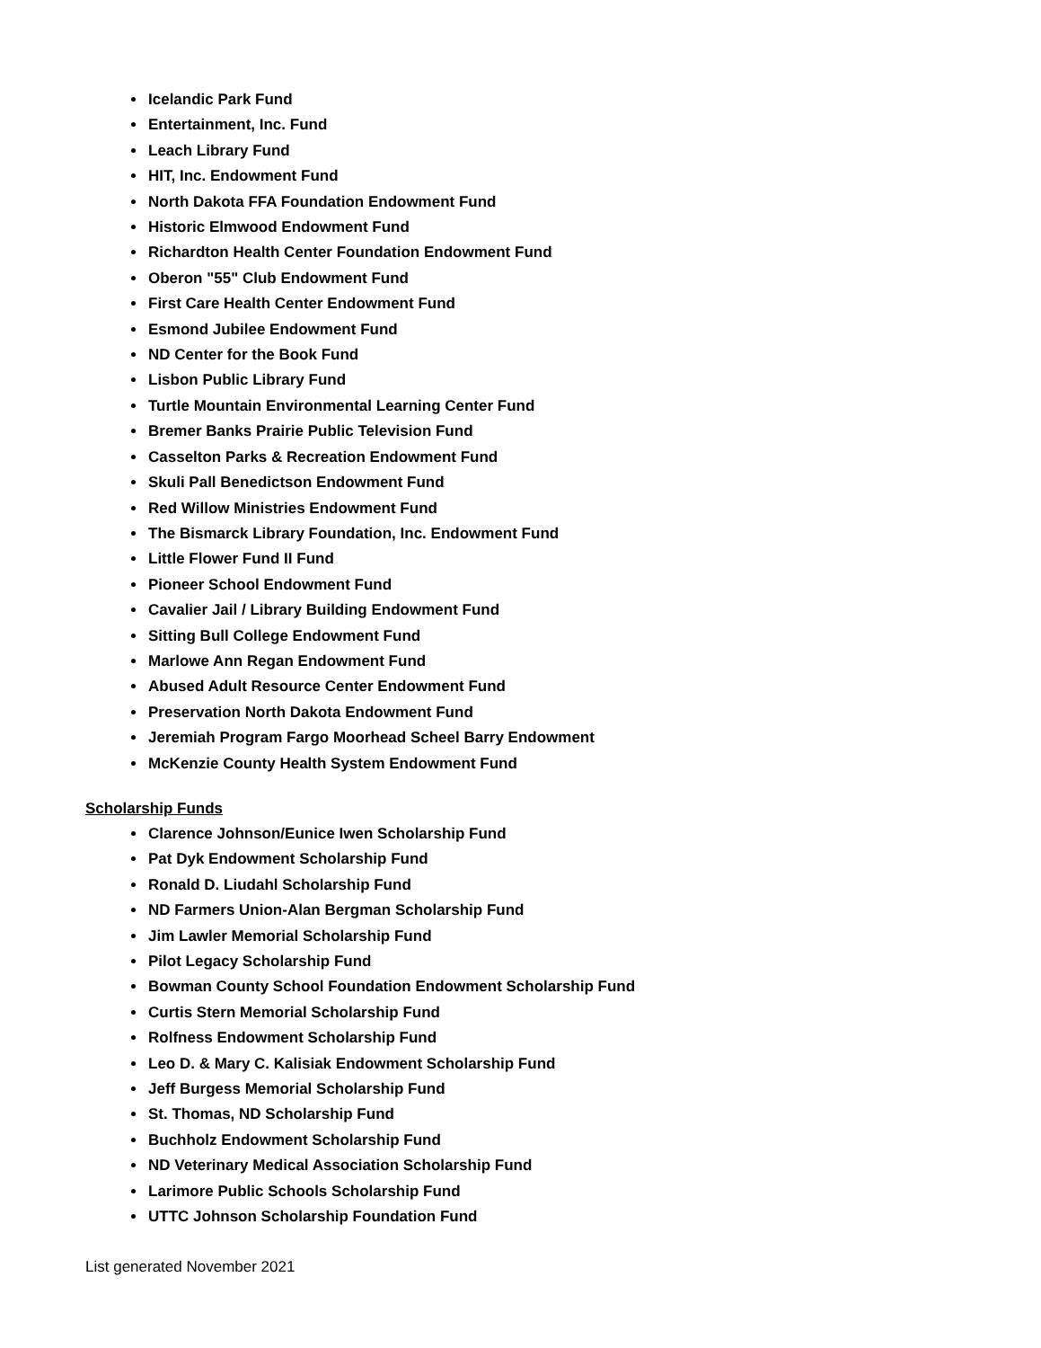Icelandic Park Fund
Entertainment, Inc. Fund
Leach Library Fund
HIT, Inc. Endowment Fund
North Dakota FFA Foundation Endowment Fund
Historic Elmwood Endowment Fund
Richardton Health Center Foundation Endowment Fund
Oberon "55" Club Endowment Fund
First Care Health Center Endowment Fund
Esmond Jubilee Endowment Fund
ND Center for the Book Fund
Lisbon Public Library Fund
Turtle Mountain Environmental Learning Center Fund
Bremer Banks Prairie Public Television Fund
Casselton Parks & Recreation Endowment Fund
Skuli Pall Benedictson Endowment Fund
Red Willow Ministries Endowment Fund
The Bismarck Library Foundation, Inc. Endowment Fund
Little Flower Fund II Fund
Pioneer School Endowment Fund
Cavalier Jail / Library Building Endowment Fund
Sitting Bull College Endowment Fund
Marlowe Ann Regan Endowment Fund
Abused Adult Resource Center Endowment Fund
Preservation North Dakota Endowment Fund
Jeremiah Program Fargo Moorhead Scheel Barry Endowment
McKenzie County Health System Endowment Fund
Scholarship Funds
Clarence Johnson/Eunice Iwen Scholarship Fund
Pat Dyk Endowment Scholarship Fund
Ronald D. Liudahl Scholarship Fund
ND Farmers Union-Alan Bergman Scholarship Fund
Jim Lawler Memorial Scholarship Fund
Pilot Legacy Scholarship Fund
Bowman County School Foundation Endowment Scholarship Fund
Curtis Stern Memorial Scholarship Fund
Rolfness Endowment Scholarship Fund
Leo D. & Mary C. Kalisiak Endowment Scholarship Fund
Jeff Burgess Memorial Scholarship Fund
St. Thomas, ND Scholarship Fund
Buchholz Endowment Scholarship Fund
ND Veterinary Medical Association Scholarship Fund
Larimore Public Schools Scholarship Fund
UTTC Johnson Scholarship Foundation Fund
List generated November 2021